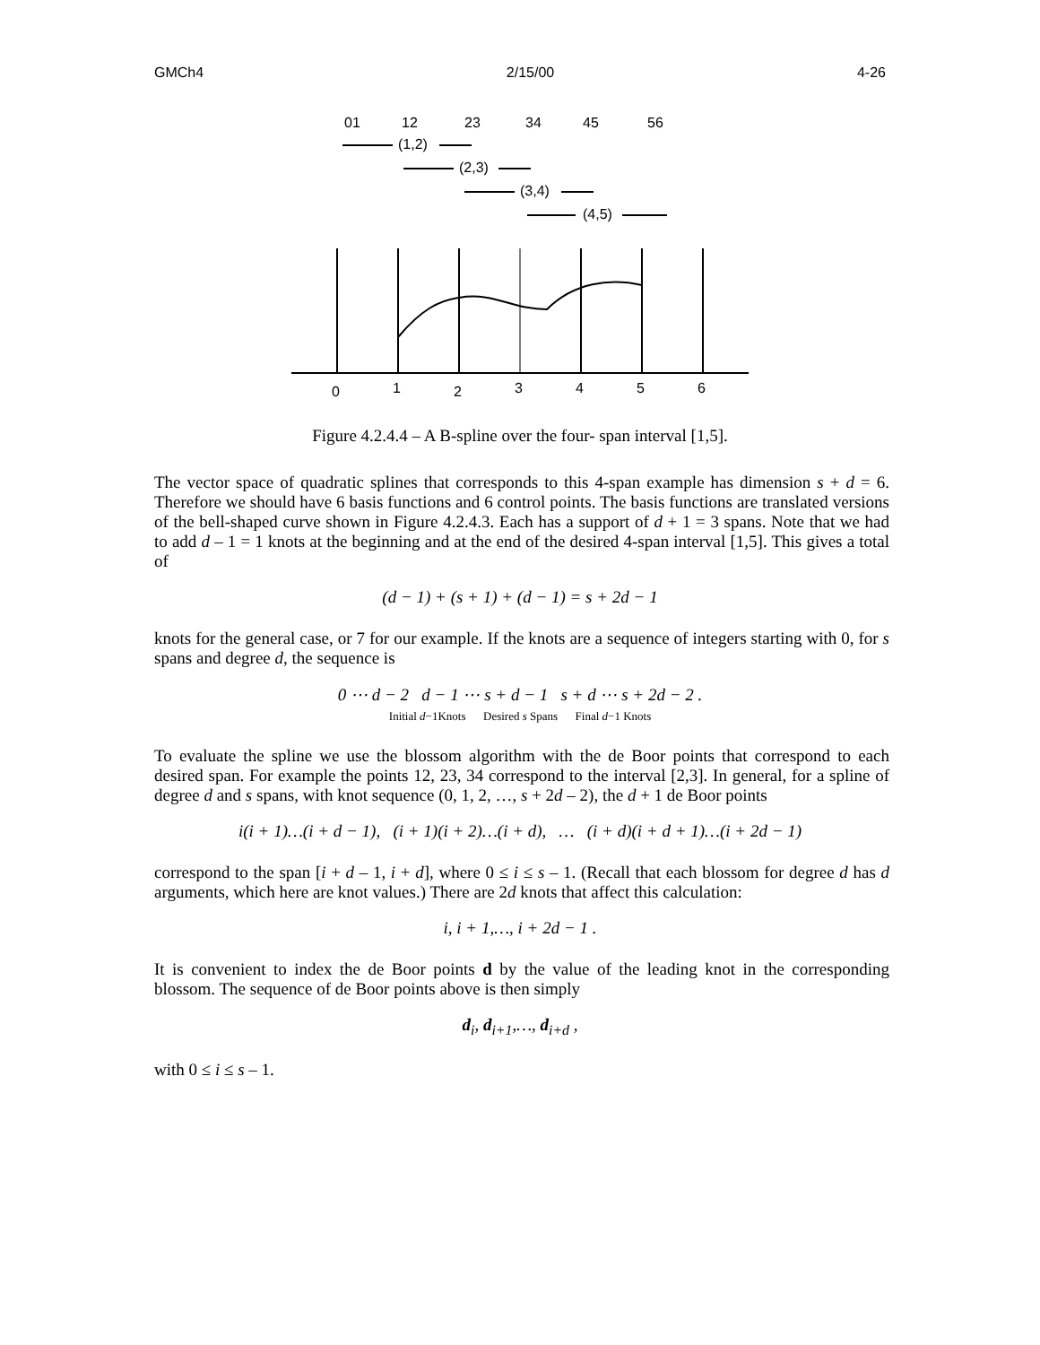GMCh4 2/15/00 4-26
01
12
23
34
45
56
(1,2)
(2,3)
(3,4)
(4,5)
0
1
2
3
4
5
6
Figure 4.2.4.4 – A B-spline over the four- span interval [1,5].
The vector space of quadratic splines that corresponds to this 4-span example has dimension s + d = 6. Therefore we should have 6 basis functions and 6 control points. The basis functions are translated versions of the bell-shaped curve shown in Figure 4.2.4.3. Each has a support of d + 1 = 3 spans. Note that we had to add d – 1 = 1 knots at the beginning and at the end of the desired 4-span interval [1,5]. This gives a total of
(d − 1) + (s + 1) + (d − 1) = s + 2d − 1
knots for the general case, or 7 for our example. If the knots are a sequence of integers starting with 0, for s spans and degree d, the sequence is
0 ⋯ d − 2 d − 1 ⋯ s + d − 1 s + d ⋯ s + 2d − 2 .
Initial d−1Knots Desired s Spans Final d−1 Knots
To evaluate the spline we use the blossom algorithm with the de Boor points that correspond to each desired span. For example the points 12, 23, 34 correspond to the interval [2,3]. In general, for a spline of degree d and s spans, with knot sequence (0, 1, 2, …, s + 2d – 2), the d + 1 de Boor points
i(i + 1)…(i + d − 1), (i + 1)(i + 2)…(i + d), … (i + d)(i + d + 1)…(i + 2d − 1)
correspond to the span [i + d – 1, i + d], where 0 ≤ i ≤ s – 1. (Recall that each blossom for degree d has d arguments, which here are knot values.) There are 2d knots that affect this calculation:
i, i + 1,…, i + 2d − 1 .
It is convenient to index the de Boor points d by the value of the leading knot in the corresponding blossom. The sequence of de Boor points above is then simply
d<sub>i</sub>, d<sub>i+1</sub>,…, d<sub>i+d</sub> ,
with 0 ≤ i ≤ s – 1.